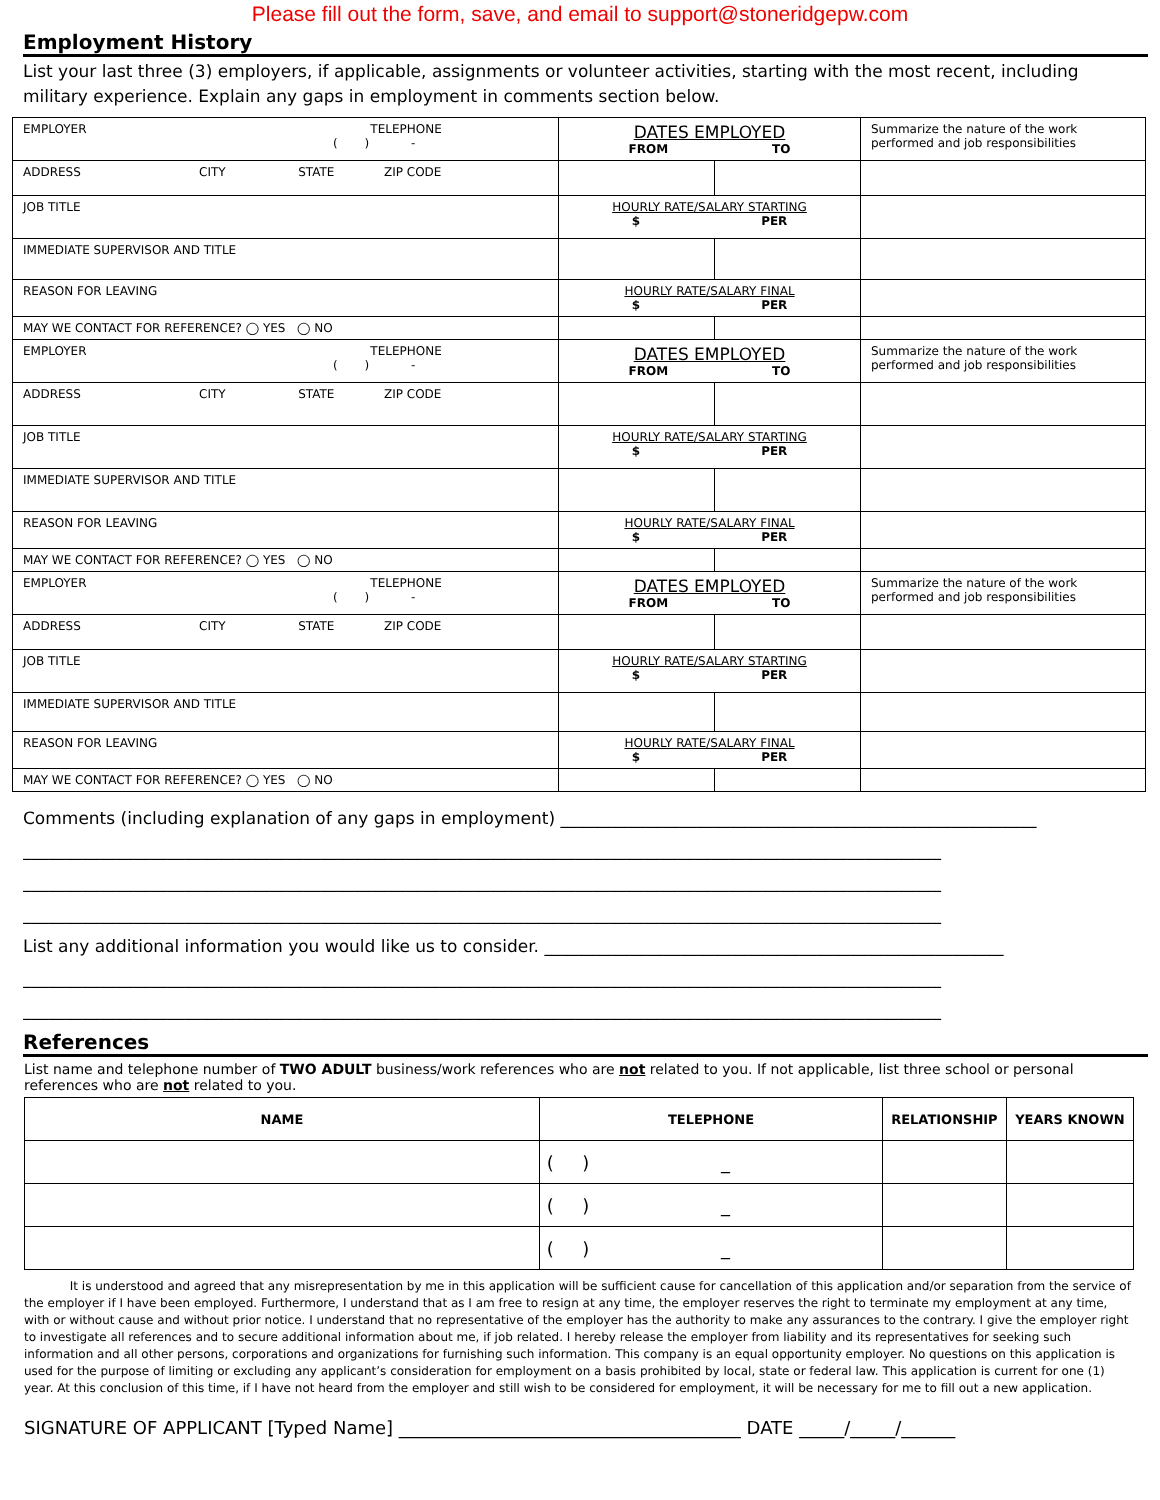Please fill out the form, save, and email to support@stoneridgepw.com
Employment History
List your last three (3) employers, if applicable, assignments or volunteer activities, starting with the most recent, including military experience. Explain any gaps in employment in comments section below.
| EMPLOYER TELEPHONE ( ) - | DATES EMPLOYED FROM TO | | Summarize the nature of the work performed and job responsibilities |
| ADDRESS CITY STATE ZIP CODE | | | |
| JOB TITLE | HOURLY RATE/SALARY STARTING $ PER | | |
| IMMEDIATE SUPERVISOR AND TITLE | | | |
| REASON FOR LEAVING | HOURLY RATE/SALARY FINAL $ PER | | |
| MAY WE CONTACT FOR REFERENCE? ◯ YES ◯ NO | | | |
| EMPLOYER TELEPHONE ( ) - | DATES EMPLOYED FROM TO | | Summarize the nature of the work performed and job responsibilities |
| ADDRESS CITY STATE ZIP CODE | | | |
| JOB TITLE | HOURLY RATE/SALARY STARTING $ PER | | |
| IMMEDIATE SUPERVISOR AND TITLE | | | |
| REASON FOR LEAVING | HOURLY RATE/SALARY FINAL $ PER | | |
| MAY WE CONTACT FOR REFERENCE? ◯ YES ◯ NO | | | |
| EMPLOYER TELEPHONE ( ) - | DATES EMPLOYED FROM TO | | Summarize the nature of the work performed and job responsibilities |
| ADDRESS CITY STATE ZIP CODE | | | |
| JOB TITLE | HOURLY RATE/SALARY STARTING $ PER | | |
| IMMEDIATE SUPERVISOR AND TITLE | | | |
| REASON FOR LEAVING | HOURLY RATE/SALARY FINAL $ PER | | |
| MAY WE CONTACT FOR REFERENCE? ◯ YES ◯ NO | | | |
Comments (including explanation of any gaps in employment) ________________________________________________________
____________________________________________________________________________________________________________
____________________________________________________________________________________________________________
____________________________________________________________________________________________________________
List any additional information you would like us to consider. ______________________________________________________
____________________________________________________________________________________________________________
____________________________________________________________________________________________________________
References
List name and telephone number of TWO ADULT business/work references who are not related to you. If not applicable, list three school or personal references who are not related to you.
| NAME | TELEPHONE | RELATIONSHIP | YEARS KNOWN |
| --- | --- | --- | --- |
| | ( ) _ | | |
| | ( ) _ | | |
| | ( ) _ | | |
It is understood and agreed that any misrepresentation by me in this application will be sufficient cause for cancellation of this application and/or separation from the service of the employer if I have been employed. Furthermore, I understand that as I am free to resign at any time, the employer reserves the right to terminate my employment at any time, with or without cause and without prior notice. I understand that no representative of the employer has the authority to make any assurances to the contrary. I give the employer right to investigate all references and to secure additional information about me, if job related. I hereby release the employer from liability and its representatives for seeking such information and all other persons, corporations and organizations for furnishing such information. This company is an equal opportunity employer. No questions on this application is used for the purpose of limiting or excluding any applicant’s consideration for employment on a basis prohibited by local, state or federal law. This application is current for one (1) year. At this conclusion of this time, if I have not heard from the employer and still wish to be considered for employment, it will be necessary for me to fill out a new application.
SIGNATURE OF APPLICANT [Typed Name] ______________________________________ DATE _____/_____/______